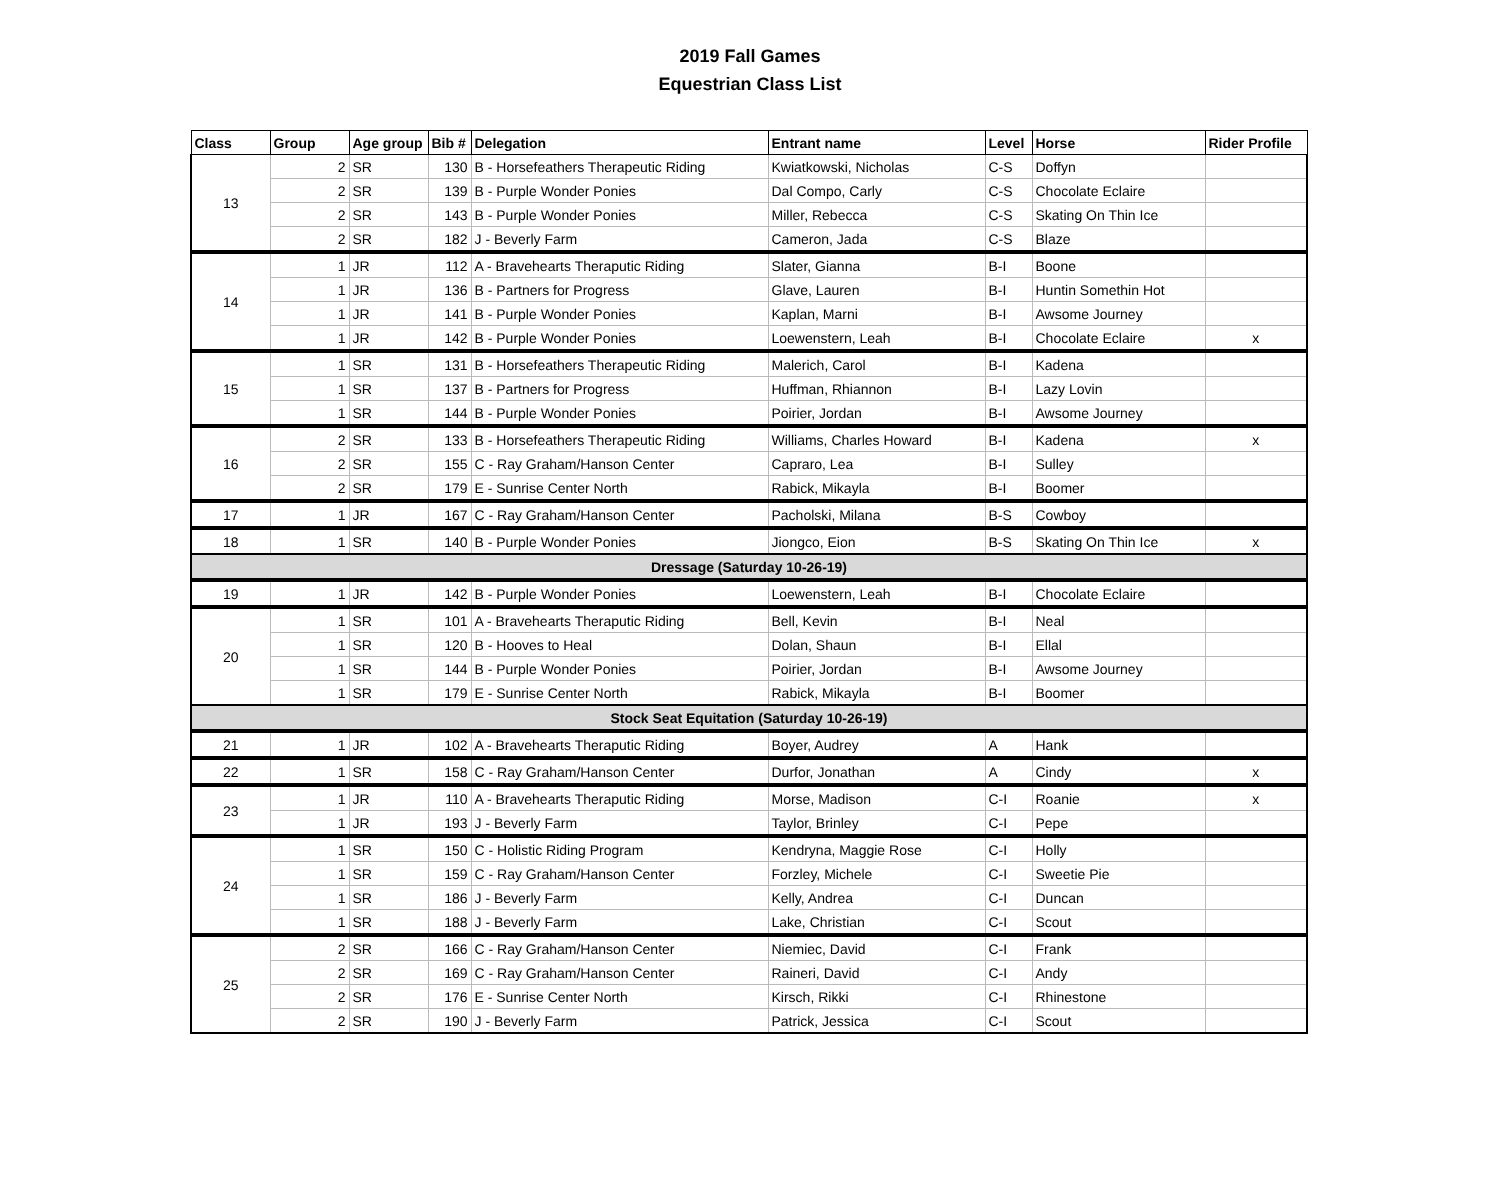2019 Fall Games
Equestrian Class List
| Class | Group | Age group | Bib # | Delegation | Entrant name | Level | Horse | Rider Profile |
| --- | --- | --- | --- | --- | --- | --- | --- | --- |
| 13 | 2 | SR | 130 | B - Horsefeathers Therapeutic Riding | Kwiatkowski, Nicholas | C-S | Doffyn | |
| | 2 | SR | 139 | B - Purple Wonder Ponies | Dal Compo, Carly | C-S | Chocolate Eclaire | |
| | 2 | SR | 143 | B - Purple Wonder Ponies | Miller, Rebecca | C-S | Skating On Thin Ice | |
| | 2 | SR | 182 | J - Beverly Farm | Cameron, Jada | C-S | Blaze | |
| 14 | 1 | JR | 112 | A - Bravehearts Theraputic Riding | Slater, Gianna | B-I | Boone | |
| | 1 | JR | 136 | B - Partners for Progress | Glave, Lauren | B-I | Huntin Somethin Hot | |
| | 1 | JR | 141 | B - Purple Wonder Ponies | Kaplan, Marni | B-I | Awsome Journey | |
| | 1 | JR | 142 | B - Purple Wonder Ponies | Loewenstern, Leah | B-I | Chocolate Eclaire | x |
| 15 | 1 | SR | 131 | B - Horsefeathers Therapeutic Riding | Malerich, Carol | B-I | Kadena | |
| | 1 | SR | 137 | B - Partners for Progress | Huffman, Rhiannon | B-I | Lazy Lovin | |
| | 1 | SR | 144 | B - Purple Wonder Ponies | Poirier, Jordan | B-I | Awsome Journey | |
| 16 | 2 | SR | 133 | B - Horsefeathers Therapeutic Riding | Williams, Charles Howard | B-I | Kadena | x |
| | 2 | SR | 155 | C - Ray Graham/Hanson Center | Capraro, Lea | B-I | Sulley | |
| | 2 | SR | 179 | E - Sunrise Center North | Rabick, Mikayla | B-I | Boomer | |
| 17 | 1 | JR | 167 | C - Ray Graham/Hanson Center | Pacholski, Milana | B-S | Cowboy | |
| 18 | 1 | SR | 140 | B - Purple Wonder Ponies | Jiongco, Eion | B-S | Skating On Thin Ice | x |
| Dressage (Saturday 10-26-19) | | | | | | | | |
| 19 | 1 | JR | 142 | B - Purple Wonder Ponies | Loewenstern, Leah | B-I | Chocolate Eclaire | |
| 20 | 1 | SR | 101 | A - Bravehearts Theraputic Riding | Bell, Kevin | B-I | Neal | |
| | 1 | SR | 120 | B - Hooves to Heal | Dolan, Shaun | B-I | Ellal | |
| | 1 | SR | 144 | B - Purple Wonder Ponies | Poirier, Jordan | B-I | Awsome Journey | |
| | 1 | SR | 179 | E - Sunrise Center North | Rabick, Mikayla | B-I | Boomer | |
| Stock Seat Equitation (Saturday 10-26-19) | | | | | | | | |
| 21 | 1 | JR | 102 | A - Bravehearts Theraputic Riding | Boyer, Audrey | A | Hank | |
| 22 | 1 | SR | 158 | C - Ray Graham/Hanson Center | Durfor, Jonathan | A | Cindy | x |
| 23 | 1 | JR | 110 | A - Bravehearts Theraputic Riding | Morse, Madison | C-I | Roanie | x |
| | 1 | JR | 193 | J - Beverly Farm | Taylor, Brinley | C-I | Pepe | |
| 24 | 1 | SR | 150 | C - Holistic Riding Program | Kendryna, Maggie Rose | C-I | Holly | |
| | 1 | SR | 159 | C - Ray Graham/Hanson Center | Forzley, Michele | C-I | Sweetie Pie | |
| | 1 | SR | 186 | J - Beverly Farm | Kelly, Andrea | C-I | Duncan | |
| | 1 | SR | 188 | J - Beverly Farm | Lake, Christian | C-I | Scout | |
| 25 | 2 | SR | 166 | C - Ray Graham/Hanson Center | Niemiec, David | C-I | Frank | |
| | 2 | SR | 169 | C - Ray Graham/Hanson Center | Raineri, David | C-I | Andy | |
| | 2 | SR | 176 | E - Sunrise Center North | Kirsch, Rikki | C-I | Rhinestone | |
| | 2 | SR | 190 | J - Beverly Farm | Patrick, Jessica | C-I | Scout | |